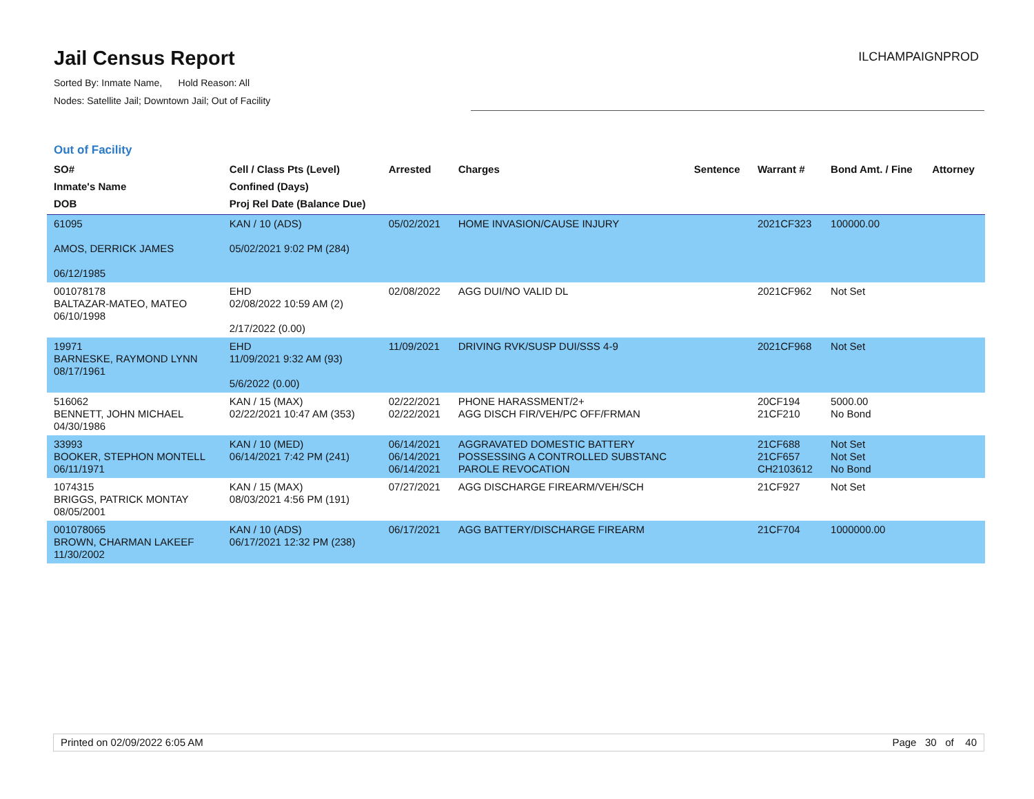Jail Census Report
Sorted By: Inmate Name, Hold Reason: All
Nodes: Satellite Jail; Downtown Jail; Out of Facility
ILCHAMPAIGNPROD
Out of Facility
| SO# Inmate's Name DOB | Cell / Class Pts (Level) Confined (Days) Proj Rel Date (Balance Due) | Arrested | Charges | Sentence | Warrant # | Bond Amt. / Fine | Attorney |
| --- | --- | --- | --- | --- | --- | --- | --- |
| 61095 AMOS, DERRICK JAMES 06/12/1985 | KAN / 10 (ADS) 05/02/2021 9:02 PM (284) | 05/02/2021 | HOME INVASION/CAUSE INJURY | | 2021CF323 | 100000.00 | |
| 001078178 BALTAZAR-MATEO, MATEO 06/10/1998 | EHD 02/08/2022 10:59 AM (2) 2/17/2022 (0.00) | 02/08/2022 | AGG DUI/NO VALID DL | | 2021CF962 | Not Set | |
| 19971 BARNESKE, RAYMOND LYNN 08/17/1961 | EHD 11/09/2021 9:32 AM (93) 5/6/2022 (0.00) | 11/09/2021 | DRIVING RVK/SUSP DUI/SSS 4-9 | | 2021CF968 | Not Set | |
| 516062 BENNETT, JOHN MICHAEL 04/30/1986 | KAN / 15 (MAX) 02/22/2021 10:47 AM (353) | 02/22/2021 02/22/2021 | PHONE HARASSMENT/2+ AGG DISCH FIR/VEH/PC OFF/FRMAN | | 20CF194 21CF210 | 5000.00 No Bond | |
| 33993 BOOKER, STEPHON MONTELL 06/11/1971 | KAN / 10 (MED) 06/14/2021 7:42 PM (241) | 06/14/2021 06/14/2021 06/14/2021 | AGGRAVATED DOMESTIC BATTERY POSSESSING A CONTROLLED SUBSTANC PAROLE REVOCATION | | 21CF688 21CF657 CH2103612 | Not Set Not Set No Bond | |
| 1074315 BRIGGS, PATRICK MONTAY 08/05/2001 | KAN / 15 (MAX) 08/03/2021 4:56 PM (191) | 07/27/2021 | AGG DISCHARGE FIREARM/VEH/SCH | | 21CF927 | Not Set | |
| 001078065 BROWN, CHARMAN LAKEEF 11/30/2002 | KAN / 10 (ADS) 06/17/2021 12:32 PM (238) | 06/17/2021 | AGG BATTERY/DISCHARGE FIREARM | | 21CF704 | 1000000.00 | |
Printed on 02/09/2022 6:05 AM Page 30 of 40